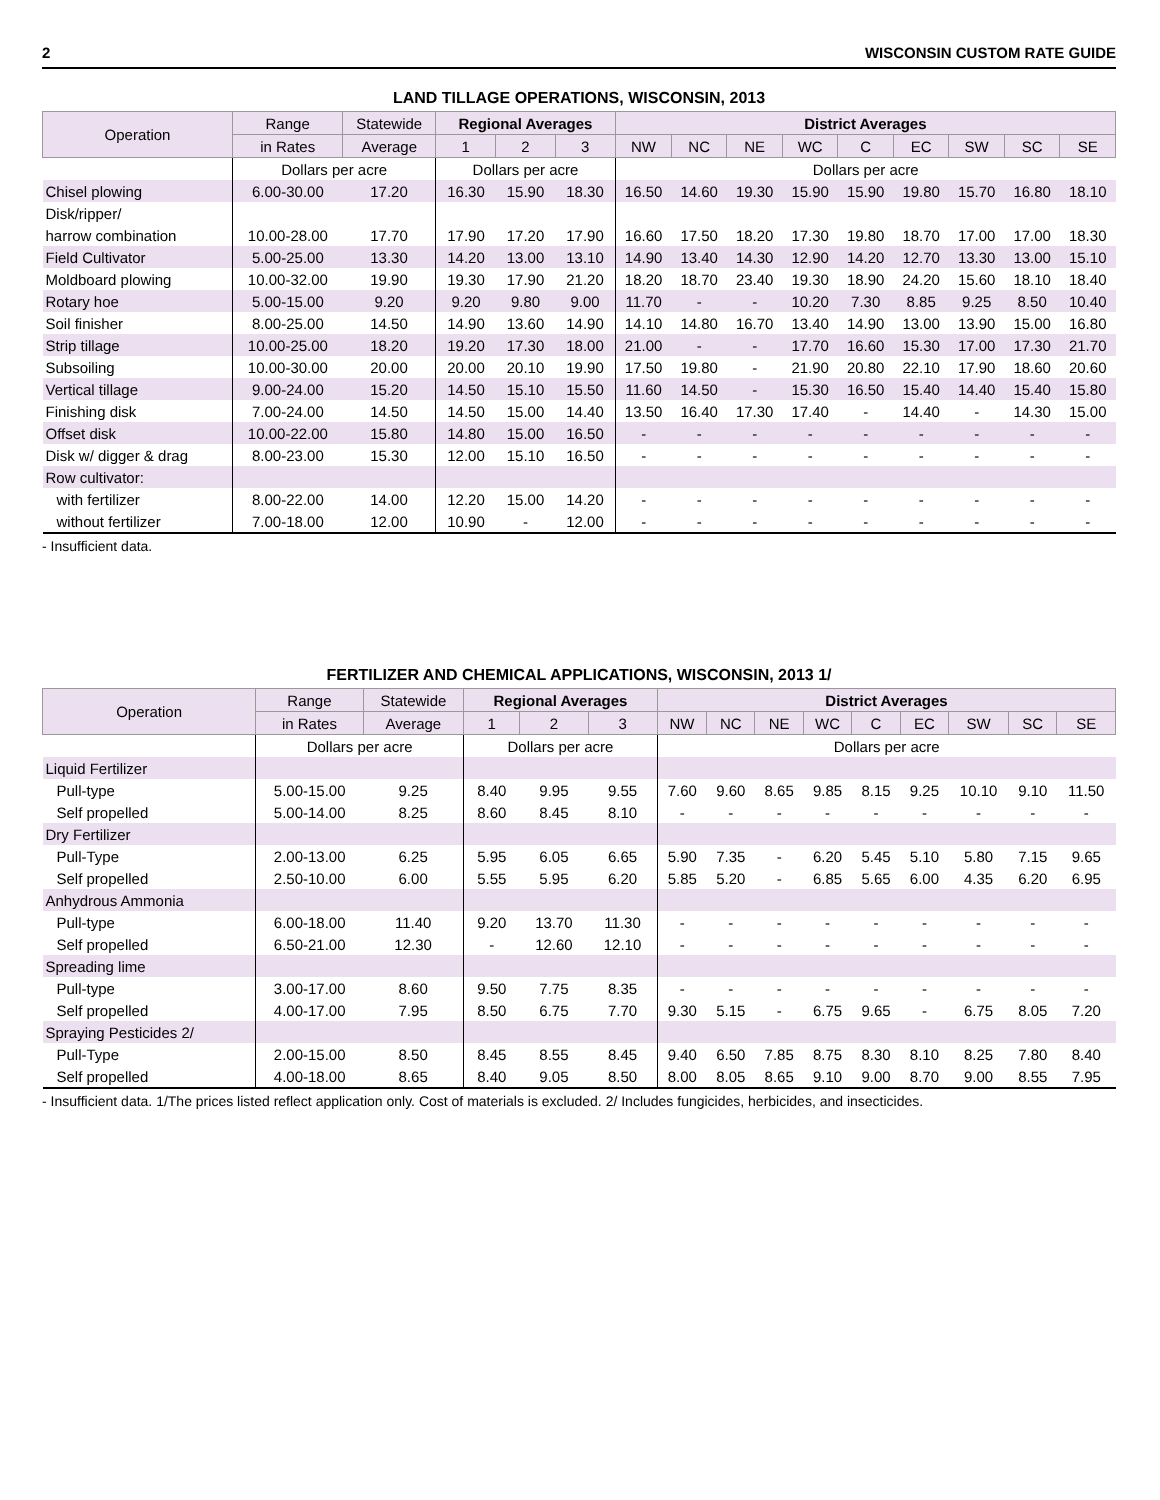2 WISCONSIN CUSTOM RATE GUIDE
LAND TILLAGE OPERATIONS, WISCONSIN, 2013
| Operation | Range | Statewide | Regional Averages | | | District Averages | | | | | | | | |
| --- | --- | --- | --- | --- | --- | --- | --- | --- | --- | --- | --- | --- | --- | --- |
| | in Rates | Average | 1 | 2 | 3 | NW | NC | NE | WC | C | EC | SW | SC | SE |
| | Dollars per acre | | Dollars per acre | | | Dollars per acre | | | | | | | | |
| Chisel plowing | 6.00-30.00 | 17.20 | 16.30 | 15.90 | 18.30 | 16.50 | 14.60 | 19.30 | 15.90 | 15.90 | 19.80 | 15.70 | 16.80 | 18.10 |
| Disk/ripper/ | | | | | | | | | | | | | | |
| harrow combination | 10.00-28.00 | 17.70 | 17.90 | 17.20 | 17.90 | 16.60 | 17.50 | 18.20 | 17.30 | 19.80 | 18.70 | 17.00 | 17.00 | 18.30 |
| Field Cultivator | 5.00-25.00 | 13.30 | 14.20 | 13.00 | 13.10 | 14.90 | 13.40 | 14.30 | 12.90 | 14.20 | 12.70 | 13.30 | 13.00 | 15.10 |
| Moldboard plowing | 10.00-32.00 | 19.90 | 19.30 | 17.90 | 21.20 | 18.20 | 18.70 | 23.40 | 19.30 | 18.90 | 24.20 | 15.60 | 18.10 | 18.40 |
| Rotary hoe | 5.00-15.00 | 9.20 | 9.20 | 9.80 | 9.00 | 11.70 | - | - | 10.20 | 7.30 | 8.85 | 9.25 | 8.50 | 10.40 |
| Soil finisher | 8.00-25.00 | 14.50 | 14.90 | 13.60 | 14.90 | 14.10 | 14.80 | 16.70 | 13.40 | 14.90 | 13.00 | 13.90 | 15.00 | 16.80 |
| Strip tillage | 10.00-25.00 | 18.20 | 19.20 | 17.30 | 18.00 | 21.00 | - | - | 17.70 | 16.60 | 15.30 | 17.00 | 17.30 | 21.70 |
| Subsoiling | 10.00-30.00 | 20.00 | 20.00 | 20.10 | 19.90 | 17.50 | 19.80 | - | 21.90 | 20.80 | 22.10 | 17.90 | 18.60 | 20.60 |
| Vertical tillage | 9.00-24.00 | 15.20 | 14.50 | 15.10 | 15.50 | 11.60 | 14.50 | - | 15.30 | 16.50 | 15.40 | 14.40 | 15.40 | 15.80 |
| Finishing disk | 7.00-24.00 | 14.50 | 14.50 | 15.00 | 14.40 | 13.50 | 16.40 | 17.30 | 17.40 | - | 14.40 | - | 14.30 | 15.00 |
| Offset disk | 10.00-22.00 | 15.80 | 14.80 | 15.00 | 16.50 | - | - | - | - | - | - | - | - | - |
| Disk w/ digger & drag | 8.00-23.00 | 15.30 | 12.00 | 15.10 | 16.50 | - | - | - | - | - | - | - | - | - |
| Row cultivator: | | | | | | | | | | | | | | |
| with fertilizer | 8.00-22.00 | 14.00 | 12.20 | 15.00 | 14.20 | - | - | - | - | - | - | - | - | - |
| without fertilizer | 7.00-18.00 | 12.00 | 10.90 | - | 12.00 | - | - | - | - | - | - | - | - | - |
- Insufficient data.
FERTILIZER AND CHEMICAL APPLICATIONS, WISCONSIN, 2013 1/
| Operation | Range | Statewide | Regional Averages | | | District Averages | | | | | | | | |
| --- | --- | --- | --- | --- | --- | --- | --- | --- | --- | --- | --- | --- | --- | --- |
| | in Rates | Average | 1 | 2 | 3 | NW | NC | NE | WC | C | EC | SW | SC | SE |
| | Dollars per acre | | Dollars per acre | | | Dollars per acre | | | | | | | | |
| Liquid Fertilizer | | | | | | | | | | | | | | |
| Pull-type | 5.00-15.00 | 9.25 | 8.40 | 9.95 | 9.55 | 7.60 | 9.60 | 8.65 | 9.85 | 8.15 | 9.25 | 10.10 | 9.10 | 11.50 |
| Self propelled | 5.00-14.00 | 8.25 | 8.60 | 8.45 | 8.10 | - | - | - | - | - | - | - | - | - |
| Dry Fertilizer | | | | | | | | | | | | | | |
| Pull-Type | 2.00-13.00 | 6.25 | 5.95 | 6.05 | 6.65 | 5.90 | 7.35 | - | 6.20 | 5.45 | 5.10 | 5.80 | 7.15 | 9.65 |
| Self propelled | 2.50-10.00 | 6.00 | 5.55 | 5.95 | 6.20 | 5.85 | 5.20 | - | 6.85 | 5.65 | 6.00 | 4.35 | 6.20 | 6.95 |
| Anhydrous Ammonia | | | | | | | | | | | | | | |
| Pull-type | 6.00-18.00 | 11.40 | 9.20 | 13.70 | 11.30 | - | - | - | - | - | - | - | - | - |
| Self propelled | 6.50-21.00 | 12.30 | - | 12.60 | 12.10 | - | - | - | - | - | - | - | - | - |
| Spreading lime | | | | | | | | | | | | | | |
| Pull-type | 3.00-17.00 | 8.60 | 9.50 | 7.75 | 8.35 | - | - | - | - | - | - | - | - | - |
| Self propelled | 4.00-17.00 | 7.95 | 8.50 | 6.75 | 7.70 | 9.30 | 5.15 | - | 6.75 | 9.65 | - | 6.75 | 8.05 | 7.20 |
| Spraying Pesticides 2/ | | | | | | | | | | | | | | |
| Pull-Type | 2.00-15.00 | 8.50 | 8.45 | 8.55 | 8.45 | 9.40 | 6.50 | 7.85 | 8.75 | 8.30 | 8.10 | 8.25 | 7.80 | 8.40 |
| Self propelled | 4.00-18.00 | 8.65 | 8.40 | 9.05 | 8.50 | 8.00 | 8.05 | 8.65 | 9.10 | 9.00 | 8.70 | 9.00 | 8.55 | 7.95 |
- Insufficient data. 1/The prices listed reflect application only. Cost of materials is excluded. 2/ Includes fungicides, herbicides, and insecticides.